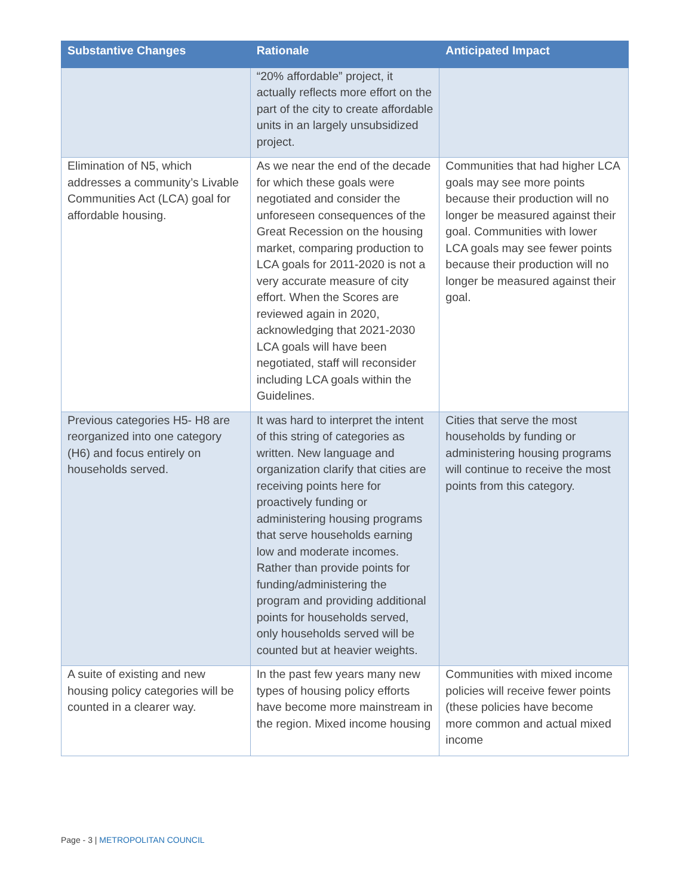| Substantive Changes | Rationale | Anticipated Impact |
| --- | --- | --- |
| | “20% affordable” project, it actually reflects more effort on the part of the city to create affordable units in an largely unsubsidized project. | |
| Elimination of N5, which addresses a community’s Livable Communities Act (LCA) goal for affordable housing. | As we near the end of the decade for which these goals were negotiated and consider the unforeseen consequences of the Great Recession on the housing market, comparing production to LCA goals for 2011-2020 is not a very accurate measure of city effort. When the Scores are reviewed again in 2020, acknowledging that 2021-2030 LCA goals will have been negotiated, staff will reconsider including LCA goals within the Guidelines. | Communities that had higher LCA goals may see more points because their production will no longer be measured against their goal. Communities with lower LCA goals may see fewer points because their production will no longer be measured against their goal. |
| Previous categories H5- H8 are reorganized into one category (H6) and focus entirely on households served. | It was hard to interpret the intent of this string of categories as written. New language and organization clarify that cities are receiving points here for proactively funding or administering housing programs that serve households earning low and moderate incomes. Rather than provide points for funding/administering the program and providing additional points for households served, only households served will be counted but at heavier weights. | Cities that serve the most households by funding or administering housing programs will continue to receive the most points from this category. |
| A suite of existing and new housing policy categories will be counted in a clearer way. | In the past few years many new types of housing policy efforts have become more mainstream in the region. Mixed income housing | Communities with mixed income policies will receive fewer points (these policies have become more common and actual mixed income |
Page - 3 | METROPOLITAN COUNCIL